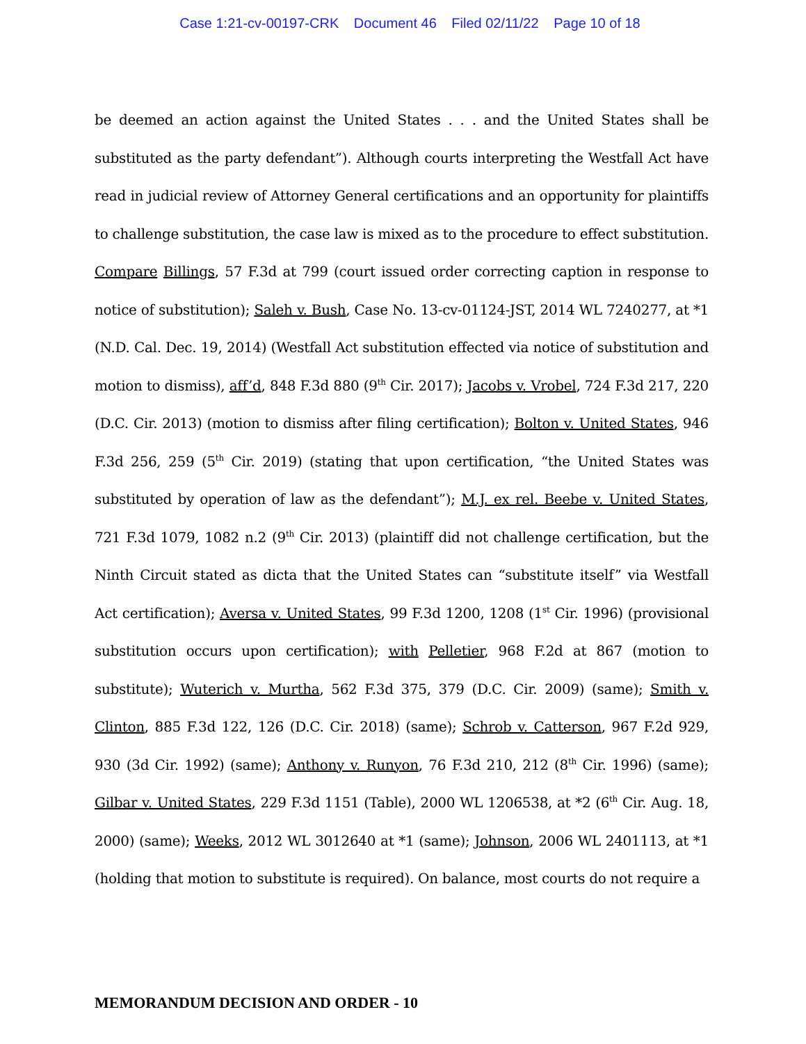Case 1:21-cv-00197-CRK Document 46 Filed 02/11/22 Page 10 of 18
be deemed an action against the United States . . . and the United States shall be substituted as the party defendant”). Although courts interpreting the Westfall Act have read in judicial review of Attorney General certifications and an opportunity for plaintiffs to challenge substitution, the case law is mixed as to the procedure to effect substitution. Compare Billings, 57 F.3d at 799 (court issued order correcting caption in response to notice of substitution); Saleh v. Bush, Case No. 13-cv-01124-JST, 2014 WL 7240277, at *1 (N.D. Cal. Dec. 19, 2014) (Westfall Act substitution effected via notice of substitution and motion to dismiss), aff’d, 848 F.3d 880 (9<sup>th</sup> Cir. 2017); Jacobs v. Vrobel, 724 F.3d 217, 220 (D.C. Cir. 2013) (motion to dismiss after filing certification); Bolton v. United States, 946 F.3d 256, 259 (5<sup>th</sup> Cir. 2019) (stating that upon certification, “the United States was substituted by operation of law as the defendant”); M.J. ex rel. Beebe v. United States, 721 F.3d 1079, 1082 n.2 (9<sup>th</sup> Cir. 2013) (plaintiff did not challenge certification, but the Ninth Circuit stated as dicta that the United States can “substitute itself” via Westfall Act certification); Aversa v. United States, 99 F.3d 1200, 1208 (1<sup>st</sup> Cir. 1996) (provisional substitution occurs upon certification); with Pelletier, 968 F.2d at 867 (motion to substitute); Wuterich v. Murtha, 562 F.3d 375, 379 (D.C. Cir. 2009) (same); Smith v. Clinton, 885 F.3d 122, 126 (D.C. Cir. 2018) (same); Schrob v. Catterson, 967 F.2d 929, 930 (3d Cir. 1992) (same); Anthony v. Runyon, 76 F.3d 210, 212 (8<sup>th</sup> Cir. 1996) (same); Gilbar v. United States, 229 F.3d 1151 (Table), 2000 WL 1206538, at *2 (6<sup>th</sup> Cir. Aug. 18, 2000) (same); Weeks, 2012 WL 3012640 at *1 (same); Johnson, 2006 WL 2401113, at *1 (holding that motion to substitute is required). On balance, most courts do not require a
MEMORANDUM DECISION AND ORDER - 10